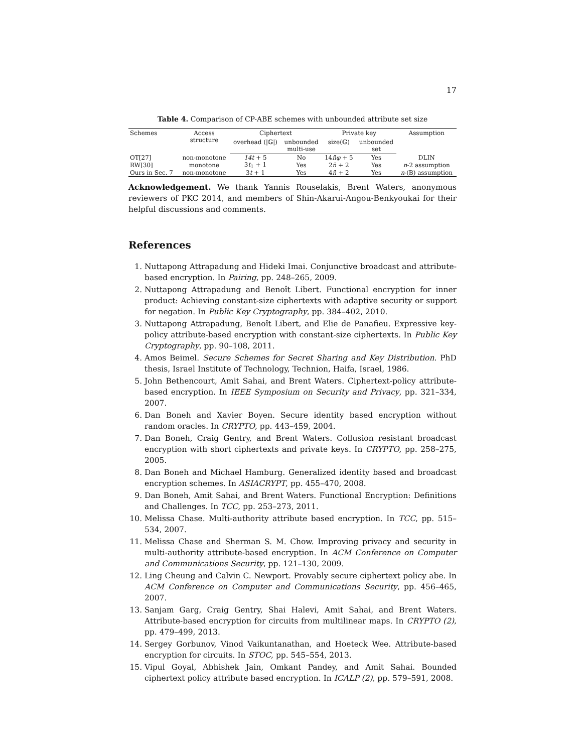17
Table 4. Comparison of CP-ABE schemes with unbounded attribute set size
| Schemes | Access structure | Ciphertext | | Private key | | Assumption |
| --- | --- | --- | --- | --- | --- | --- |
| | | overhead (/𝔾/) | unbounded multi-use | size(𝔾) | unbounded set | |
| OT[27] | non-monotone | 14t + 5 | No | 14 n̄φ + 5 | Yes | DLIN |
| RW[30] | monotone | 3 t<sub>1</sub> + 1 | Yes | 2 n̄ + 2 | Yes | n -2 assumption |
| Ours in Sec. 7 | non-monotone | 3 t + 1 | Yes | 4 n̄ + 2 | Yes | n -(B) assumption |
Acknowledgement. We thank Yannis Rouselakis, Brent Waters, anonymous reviewers of PKC 2014, and members of Shin-Akarui-Angou-Benkyoukai for their helpful discussions and comments.
References
1. Nuttapong Attrapadung and Hideki Imai. Conjunctive broadcast and attribute-based encryption. In Pairing, pp. 248–265, 2009.
2. Nuttapong Attrapadung and Benoît Libert. Functional encryption for inner product: Achieving constant-size ciphertexts with adaptive security or support for negation. In Public Key Cryptography, pp. 384–402, 2010.
3. Nuttapong Attrapadung, Benoît Libert, and Elie de Panafieu. Expressive key-policy attribute-based encryption with constant-size ciphertexts. In Public Key Cryptography, pp. 90–108, 2011.
4. Amos Beimel. Secure Schemes for Secret Sharing and Key Distribution. PhD thesis, Israel Institute of Technology, Technion, Haifa, Israel, 1986.
5. John Bethencourt, Amit Sahai, and Brent Waters. Ciphertext-policy attribute-based encryption. In IEEE Symposium on Security and Privacy, pp. 321–334, 2007.
6. Dan Boneh and Xavier Boyen. Secure identity based encryption without random oracles. In CRYPTO, pp. 443–459, 2004.
7. Dan Boneh, Craig Gentry, and Brent Waters. Collusion resistant broadcast encryption with short ciphertexts and private keys. In CRYPTO, pp. 258–275, 2005.
8. Dan Boneh and Michael Hamburg. Generalized identity based and broadcast encryption schemes. In ASIACRYPT, pp. 455–470, 2008.
9. Dan Boneh, Amit Sahai, and Brent Waters. Functional Encryption: Definitions and Challenges. In TCC, pp. 253–273, 2011.
10. Melissa Chase. Multi-authority attribute based encryption. In TCC, pp. 515–534, 2007.
11. Melissa Chase and Sherman S. M. Chow. Improving privacy and security in multi-authority attribute-based encryption. In ACM Conference on Computer and Communications Security, pp. 121–130, 2009.
12. Ling Cheung and Calvin C. Newport. Provably secure ciphertext policy abe. In ACM Conference on Computer and Communications Security, pp. 456–465, 2007.
13. Sanjam Garg, Craig Gentry, Shai Halevi, Amit Sahai, and Brent Waters. Attribute-based encryption for circuits from multilinear maps. In CRYPTO (2), pp. 479–499, 2013.
14. Sergey Gorbunov, Vinod Vaikuntanathan, and Hoeteck Wee. Attribute-based encryption for circuits. In STOC, pp. 545–554, 2013.
15. Vipul Goyal, Abhishek Jain, Omkant Pandey, and Amit Sahai. Bounded ciphertext policy attribute based encryption. In ICALP (2), pp. 579–591, 2008.